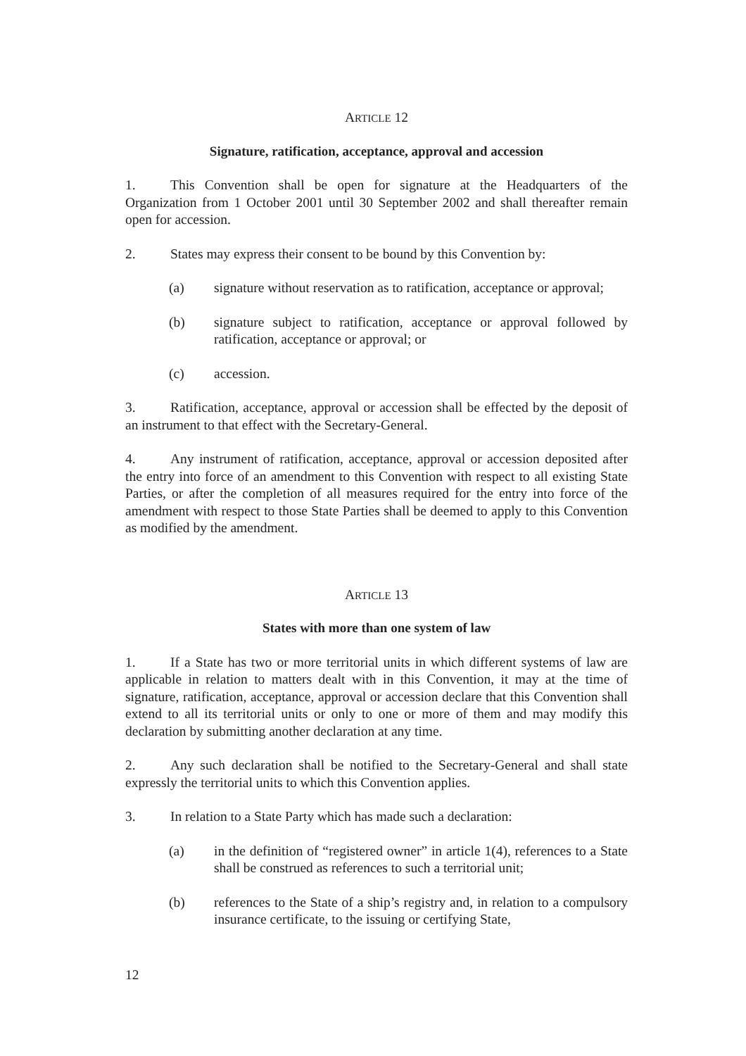ARTICLE 12
Signature, ratification, acceptance, approval and accession
1. This Convention shall be open for signature at the Headquarters of the Organization from 1 October 2001 until 30 September 2002 and shall thereafter remain open for accession.
2. States may express their consent to be bound by this Convention by:
(a) signature without reservation as to ratification, acceptance or approval;
(b) signature subject to ratification, acceptance or approval followed by ratification, acceptance or approval; or
(c) accession.
3. Ratification, acceptance, approval or accession shall be effected by the deposit of an instrument to that effect with the Secretary-General.
4. Any instrument of ratification, acceptance, approval or accession deposited after the entry into force of an amendment to this Convention with respect to all existing State Parties, or after the completion of all measures required for the entry into force of the amendment with respect to those State Parties shall be deemed to apply to this Convention as modified by the amendment.
ARTICLE 13
States with more than one system of law
1. If a State has two or more territorial units in which different systems of law are applicable in relation to matters dealt with in this Convention, it may at the time of signature, ratification, acceptance, approval or accession declare that this Convention shall extend to all its territorial units or only to one or more of them and may modify this declaration by submitting another declaration at any time.
2. Any such declaration shall be notified to the Secretary-General and shall state expressly the territorial units to which this Convention applies.
3. In relation to a State Party which has made such a declaration:
(a) in the definition of “registered owner” in article 1(4), references to a State shall be construed as references to such a territorial unit;
(b) references to the State of a ship’s registry and, in relation to a compulsory insurance certificate, to the issuing or certifying State,
12